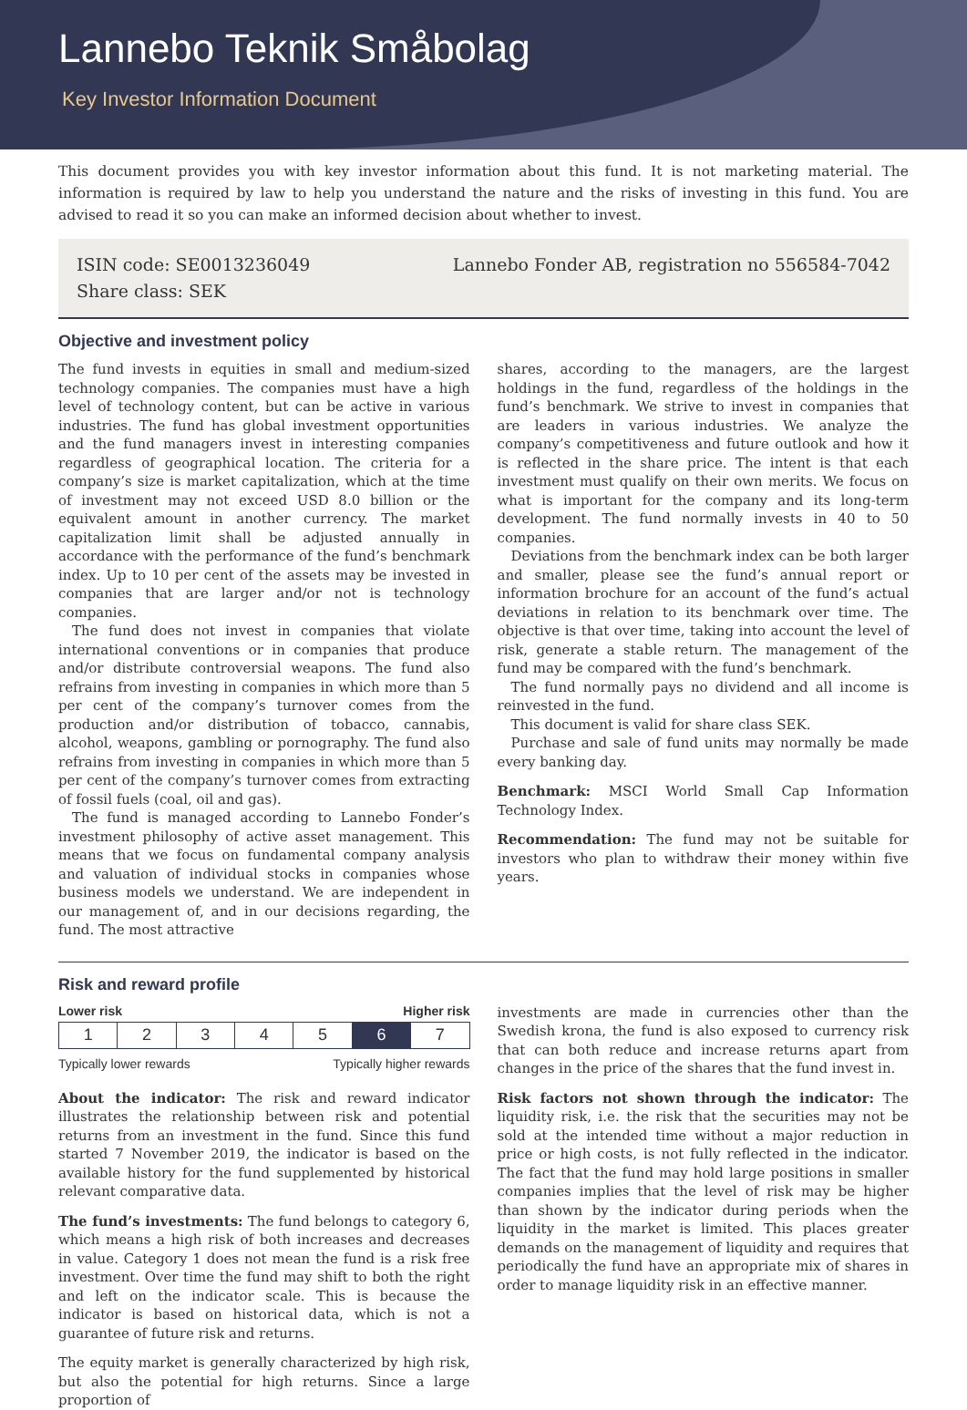Lannebo Teknik Småbolag
Key Investor Information Document
This document provides you with key investor information about this fund. It is not marketing material. The information is required by law to help you understand the nature and the risks of investing in this fund. You are advised to read it so you can make an informed decision about whether to invest.
ISIN code: SE0013236049
Share class: SEK
Lannebo Fonder AB, registration no 556584-7042
Objective and investment policy
The fund invests in equities in small and medium-sized technology companies. The companies must have a high level of technology content, but can be active in various industries. The fund has global investment opportunities and the fund managers invest in interesting companies regardless of geographical location. The criteria for a company’s size is market capitalization, which at the time of investment may not exceed USD 8.0 billion or the equivalent amount in another currency. The market capitalization limit shall be adjusted annually in accordance with the performance of the fund’s benchmark index. Up to 10 per cent of the assets may be invested in companies that are larger and/or not is technology companies.
The fund does not invest in companies that violate international conventions or in companies that produce and/or distribute controversial weapons. The fund also refrains from investing in companies in which more than 5 per cent of the company’s turnover comes from the production and/or distribution of tobacco, cannabis, alcohol, weapons, gambling or pornography. The fund also refrains from investing in companies in which more than 5 per cent of the company’s turnover comes from extracting of fossil fuels (coal, oil and gas).
The fund is managed according to Lannebo Fonder’s investment philosophy of active asset management. This means that we focus on fundamental company analysis and valuation of individual stocks in companies whose business models we understand. We are independent in our management of, and in our decisions regarding, the fund. The most attractive
shares, according to the managers, are the largest holdings in the fund, regardless of the holdings in the fund’s benchmark. We strive to invest in companies that are leaders in various industries. We analyze the company’s competitiveness and future outlook and how it is reflected in the share price. The intent is that each investment must qualify on their own merits. We focus on what is important for the company and its long-term development. The fund normally invests in 40 to 50 companies.
Deviations from the benchmark index can be both larger and smaller, please see the fund’s annual report or information brochure for an account of the fund’s actual deviations in relation to its benchmark over time. The objective is that over time, taking into account the level of risk, generate a stable return. The management of the fund may be compared with the fund’s benchmark.
The fund normally pays no dividend and all income is reinvested in the fund.
This document is valid for share class SEK.
Purchase and sale of fund units may normally be made every banking day.
Benchmark: MSCI World Small Cap Information Technology Index.
Recommendation: The fund may not be suitable for investors who plan to withdraw their money within five years.
Risk and reward profile
Lower risk Higher risk
| 1 | 2 | 3 | 4 | 5 | 6 | 7 |
Typically lower rewards Typically higher rewards
About the indicator: The risk and reward indicator illustrates the relationship between risk and potential returns from an investment in the fund. Since this fund started 7 November 2019, the indicator is based on the available history for the fund supplemented by historical relevant comparative data.
The fund’s investments: The fund belongs to category 6, which means a high risk of both increases and decreases in value. Category 1 does not mean the fund is a risk free investment. Over time the fund may shift to both the right and left on the indicator scale. This is because the indicator is based on historical data, which is not a guarantee of future risk and returns.
The equity market is generally characterized by high risk, but also the potential for high returns. Since a large proportion of
investments are made in currencies other than the Swedish krona, the fund is also exposed to currency risk that can both reduce and increase returns apart from changes in the price of the shares that the fund invest in.
Risk factors not shown through the indicator: The liquidity risk, i.e. the risk that the securities may not be sold at the intended time without a major reduction in price or high costs, is not fully reflected in the indicator. The fact that the fund may hold large positions in smaller companies implies that the level of risk may be higher than shown by the indicator during periods when the liquidity in the market is limited. This places greater demands on the management of liquidity and requires that periodically the fund have an appropriate mix of shares in order to manage liquidity risk in an effective manner.